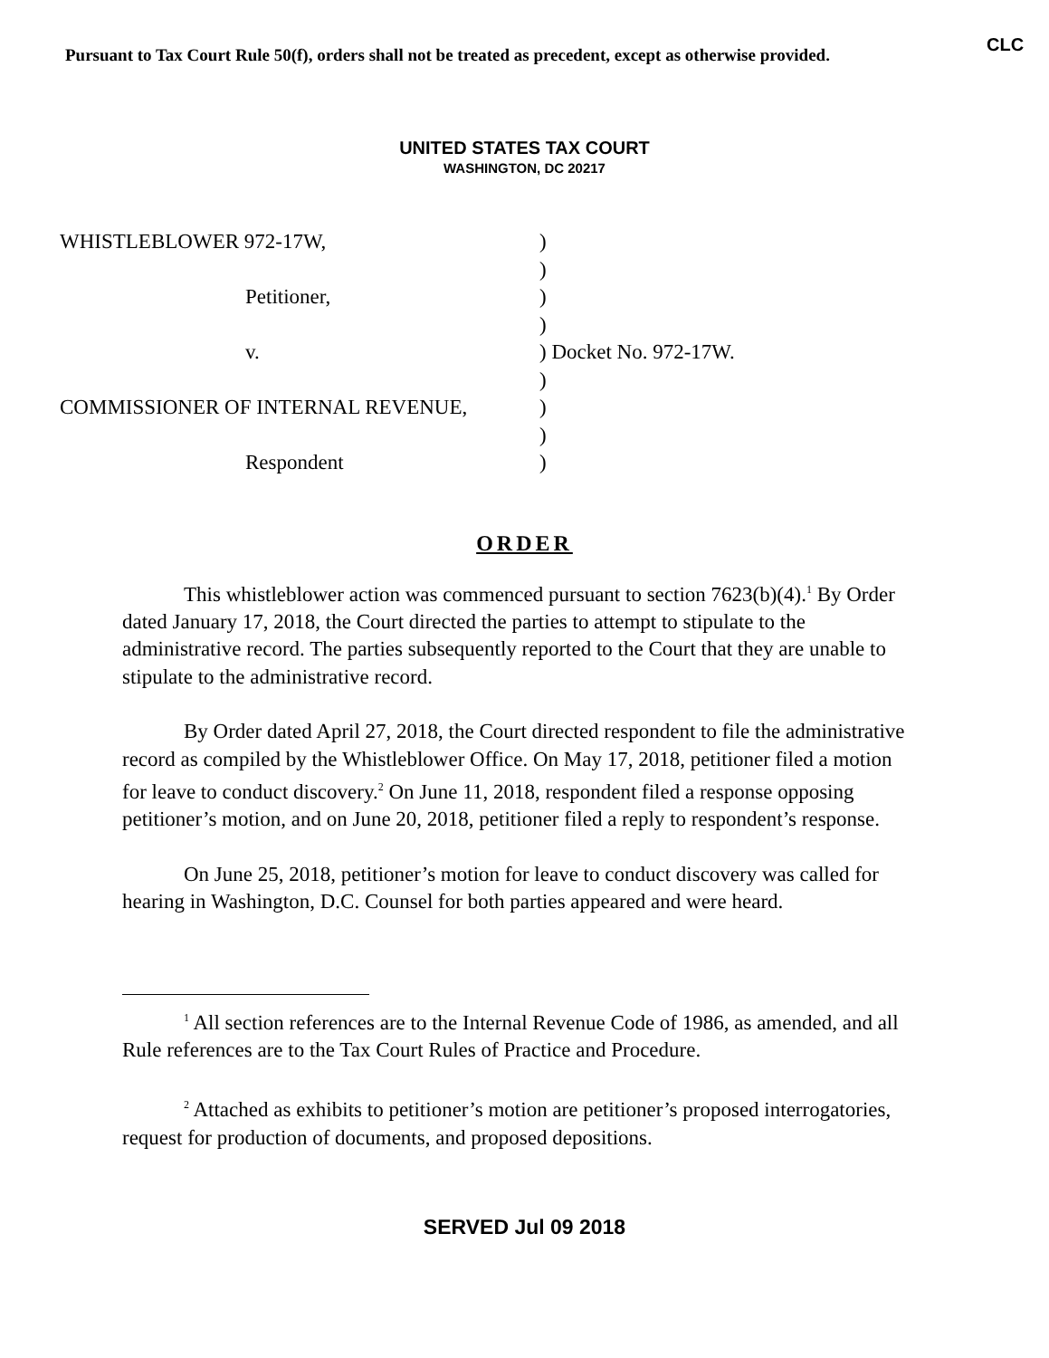Pursuant to Tax Court Rule 50(f), orders shall not be treated as precedent, except as otherwise provided. CLC
UNITED STATES TAX COURT
WASHINGTON, DC 20217
| WHISTLEBLOWER 972-17W, | ) | |
| | ) | |
| Petitioner, | ) | |
| | ) | |
| v. | ) | Docket No. 972-17W. |
| | ) | |
| COMMISSIONER OF INTERNAL REVENUE, | ) | |
| | ) | |
| Respondent | ) | |
ORDER
This whistleblower action was commenced pursuant to section 7623(b)(4).<sup>1</sup> By Order dated January 17, 2018, the Court directed the parties to attempt to stipulate to the administrative record. The parties subsequently reported to the Court that they are unable to stipulate to the administrative record.
By Order dated April 27, 2018, the Court directed respondent to file the administrative record as compiled by the Whistleblower Office. On May 17, 2018, petitioner filed a motion for leave to conduct discovery.<sup>2</sup> On June 11, 2018, respondent filed a response opposing petitioner’s motion, and on June 20, 2018, petitioner filed a reply to respondent’s response.
On June 25, 2018, petitioner’s motion for leave to conduct discovery was called for hearing in Washington, D.C. Counsel for both parties appeared and were heard.
<sup>1</sup> All section references are to the Internal Revenue Code of 1986, as amended, and all Rule references are to the Tax Court Rules of Practice and Procedure.
<sup>2</sup> Attached as exhibits to petitioner’s motion are petitioner’s proposed interrogatories, request for production of documents, and proposed depositions.
SERVED Jul 09 2018